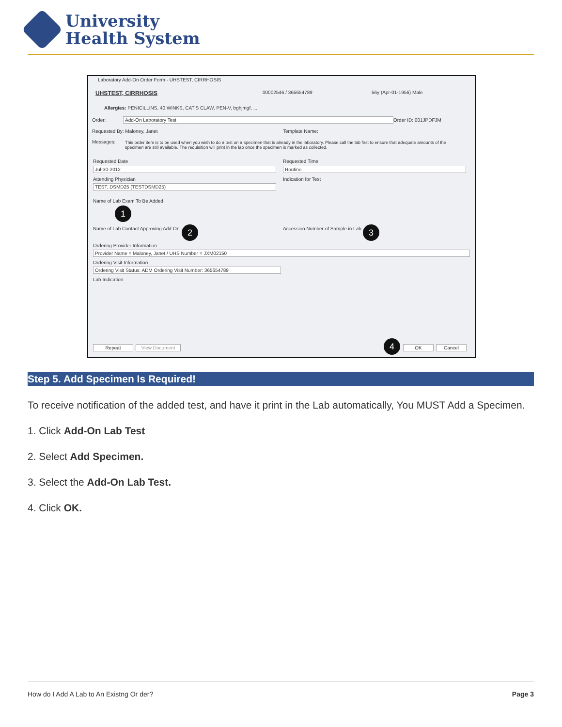University
Health System
Laboratory Add-On Order Form - UHSTEST, CIRRHOSIS
UHSTEST, CIRRHOSIS 00002546 / 365654789 56y (Apr-01-1956) Male
Allergies: PENICILLINS, 40 WINKS, CAT'S CLAW, PEN-V, bghjmgf, ...
Order: Add-On Laboratory Test Order ID: 001JPDFJM
Requested By: Maloney, Janet Template Name:
Messages:
This order item is to be used when you wish to do a test on a specimen that is already in the laboratory. Please call the lab first to ensure that adequate amounts of the specimen are still available. The requisition will print in the lab once the specimen is marked as collected.
Requested Date
Jul-30-2012
Requested Time
Routine
Attending Physician
TEST, DSMD25 (TESTDSMD25)
Indication for Test
Name of Lab Exam To Be Added
1
Name of Lab Contact Approving Add-On
2
Accession Number of Sample in Lab
3
Ordering Provider Information
Provider Name = Maloney, Janet / UHS Number = JXM02150
Ordering Visit Information
Ordering Visit Status: ADM Ordering Visit Number: 365654789
Lab Indication
Repeat View Document 4 OK Cancel
Step 5. Add Specimen Is Required!
To receive notification of the added test, and have it print in the Lab automatically, You MUST Add a Specimen.
1. Click Add-On Lab Test
2. Select Add Specimen.
3. Select the Add-On Lab Test.
4. Click OK.
How do I Add A Lab to An Existng Or der? Page 3